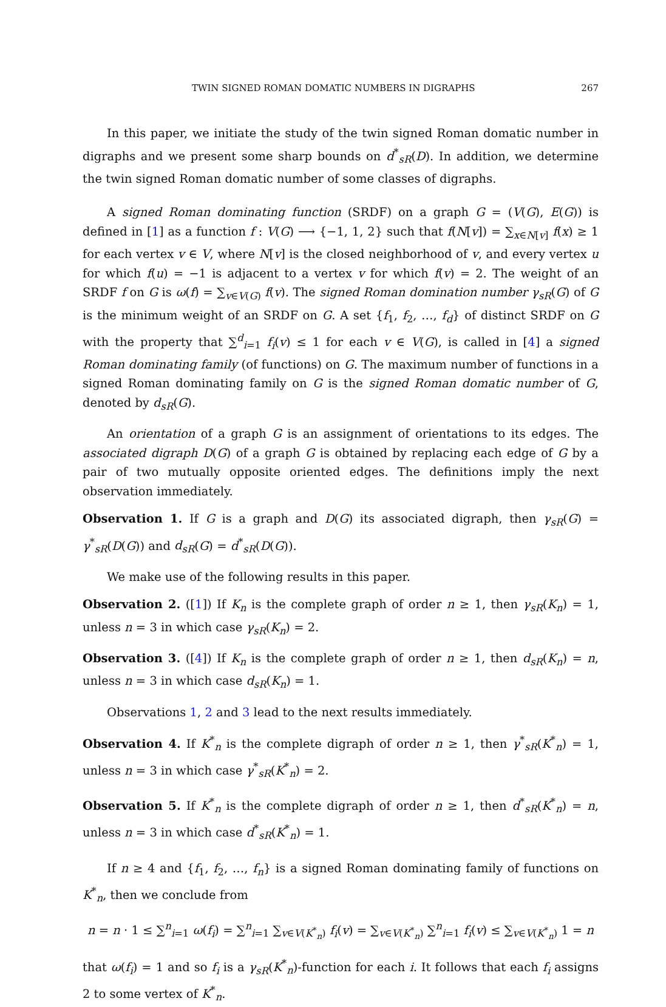TWIN SIGNED ROMAN DOMATIC NUMBERS IN DIGRAPHS 267
In this paper, we initiate the study of the twin signed Roman domatic number in digraphs and we present some sharp bounds on d<sup>*</sup><sub>sR</sub>(D). In addition, we determine the twin signed Roman domatic number of some classes of digraphs.
A signed Roman dominating function (SRDF) on a graph G = (V(G), E(G)) is defined in [1] as a function f : V(G) ⟶ {−1, 1, 2} such that f(N[v]) = ∑<sub>x∈N[v]</sub> f(x) ≥ 1 for each vertex v ∈ V, where N[v] is the closed neighborhood of v, and every vertex u for which f(u) = −1 is adjacent to a vertex v for which f(v) = 2. The weight of an SRDF f on G is ω(f) = ∑<sub>v∈V(G)</sub> f(v). The signed Roman domination number γ<sub>sR</sub>(G) of G is the minimum weight of an SRDF on G. A set {f<sub>1</sub>, f<sub>2</sub>, …, f<sub>d</sub>} of distinct SRDF on G with the property that ∑<sup>d</sup><sub>i=1</sub> f<sub>i</sub>(v) ≤ 1 for each v ∈ V(G), is called in [4] a signed Roman dominating family (of functions) on G. The maximum number of functions in a signed Roman dominating family on G is the signed Roman domatic number of G, denoted by d<sub>sR</sub>(G).
An orientation of a graph G is an assignment of orientations to its edges. The associated digraph D(G) of a graph G is obtained by replacing each edge of G by a pair of two mutually opposite oriented edges. The definitions imply the next observation immediately.
Observation 1. If G is a graph and D(G) its associated digraph, then γ<sub>sR</sub>(G) = γ<sup>*</sup><sub>sR</sub>(D(G)) and d<sub>sR</sub>(G) = d<sup>*</sup><sub>sR</sub>(D(G)).
We make use of the following results in this paper.
Observation 2. ([1]) If K<sub>n</sub> is the complete graph of order n ≥ 1, then γ<sub>sR</sub>(K<sub>n</sub>) = 1, unless n = 3 in which case γ<sub>sR</sub>(K<sub>n</sub>) = 2.
Observation 3. ([4]) If K<sub>n</sub> is the complete graph of order n ≥ 1, then d<sub>sR</sub>(K<sub>n</sub>) = n, unless n = 3 in which case d<sub>sR</sub>(K<sub>n</sub>) = 1.
Observations 1, 2 and 3 lead to the next results immediately.
Observation 4. If K<sup>*</sup><sub>n</sub> is the complete digraph of order n ≥ 1, then γ<sup>*</sup><sub>sR</sub>(K<sup>*</sup><sub>n</sub>) = 1, unless n = 3 in which case γ<sup>*</sup><sub>sR</sub>(K<sup>*</sup><sub>n</sub>) = 2.
Observation 5. If K<sup>*</sup><sub>n</sub> is the complete digraph of order n ≥ 1, then d<sup>*</sup><sub>sR</sub>(K<sup>*</sup><sub>n</sub>) = n, unless n = 3 in which case d<sup>*</sup><sub>sR</sub>(K<sup>*</sup><sub>n</sub>) = 1.
If n ≥ 4 and {f<sub>1</sub>, f<sub>2</sub>, …, f<sub>n</sub>} is a signed Roman dominating family of functions on K<sup>*</sup><sub>n</sub>, then we conclude from
n = n · 1 ≤ ∑<sup>n</sup><sub>i=1</sub> ω(f<sub>i</sub>) = ∑<sup>n</sup><sub>i=1</sub> ∑<sub>v∈V(K<sup>*</sup><sub>n</sub>)</sub> f<sub>i</sub>(v) = ∑<sub>v∈V(K<sup>*</sup><sub>n</sub>)</sub> ∑<sup>n</sup><sub>i=1</sub> f<sub>i</sub>(v) ≤ ∑<sub>v∈V(K<sup>*</sup><sub>n</sub>)</sub> 1 = n
that ω(f<sub>i</sub>) = 1 and so f<sub>i</sub> is a γ<sub>sR</sub>(K<sup>*</sup><sub>n</sub>)-function for each i. It follows that each f<sub>i</sub> assigns 2 to some vertex of K<sup>*</sup><sub>n</sub>.